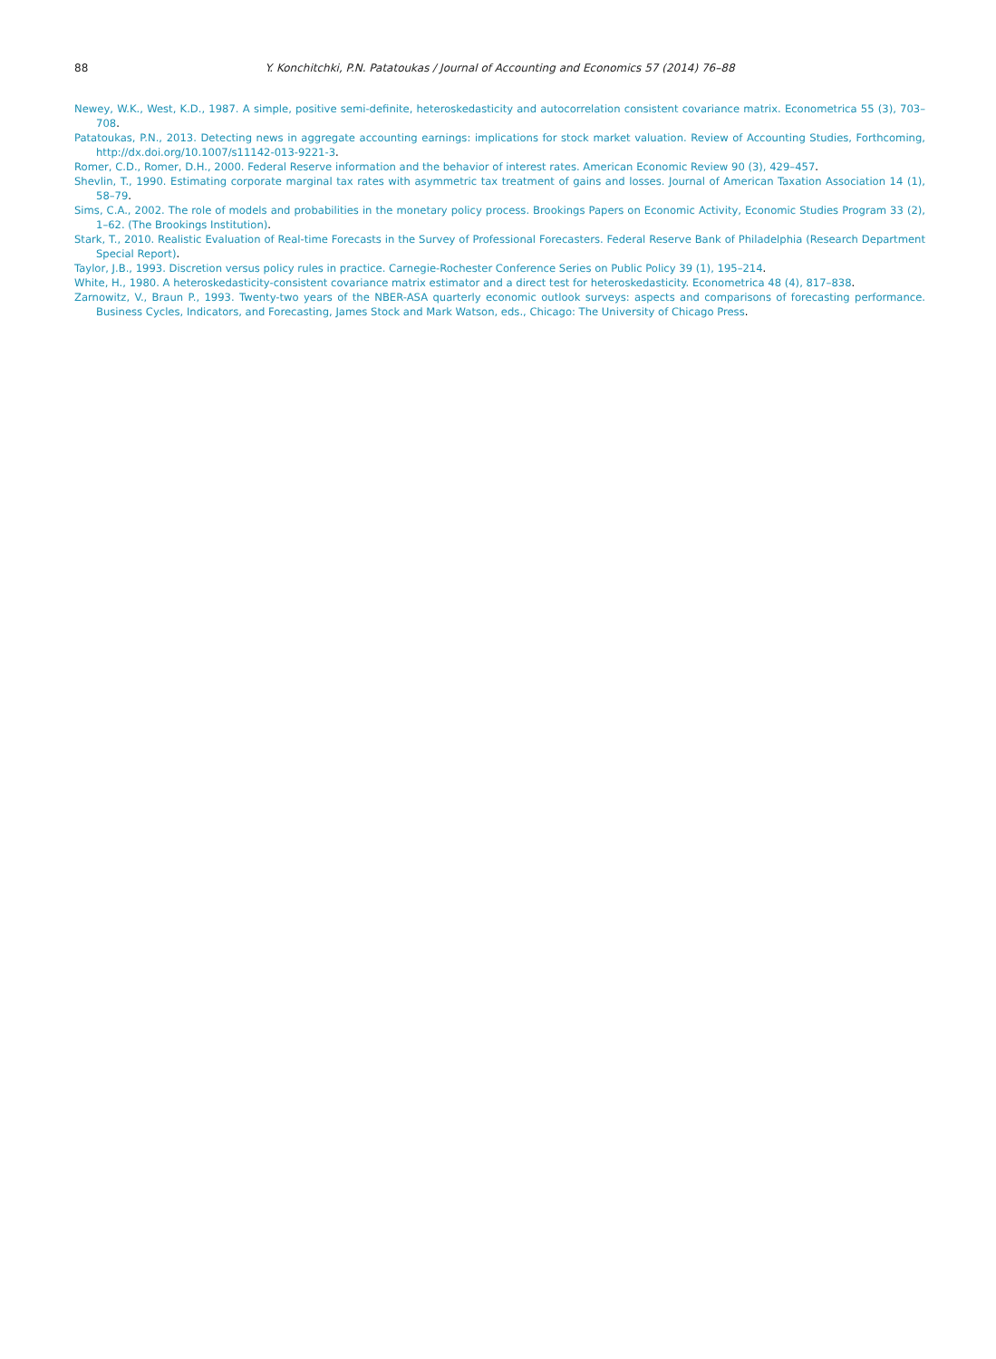88 Y. Konchitchki, P.N. Patatoukas / Journal of Accounting and Economics 57 (2014) 76–88
Newey, W.K., West, K.D., 1987. A simple, positive semi-definite, heteroskedasticity and autocorrelation consistent covariance matrix. Econometrica 55 (3), 703–708.
Patatoukas, P.N., 2013. Detecting news in aggregate accounting earnings: implications for stock market valuation. Review of Accounting Studies, Forthcoming, http://dx.doi.org/10.1007/s11142-013-9221-3.
Romer, C.D., Romer, D.H., 2000. Federal Reserve information and the behavior of interest rates. American Economic Review 90 (3), 429–457.
Shevlin, T., 1990. Estimating corporate marginal tax rates with asymmetric tax treatment of gains and losses. Journal of American Taxation Association 14 (1), 58–79.
Sims, C.A., 2002. The role of models and probabilities in the monetary policy process. Brookings Papers on Economic Activity, Economic Studies Program 33 (2), 1–62. (The Brookings Institution).
Stark, T., 2010. Realistic Evaluation of Real-time Forecasts in the Survey of Professional Forecasters. Federal Reserve Bank of Philadelphia (Research Department Special Report).
Taylor, J.B., 1993. Discretion versus policy rules in practice. Carnegie-Rochester Conference Series on Public Policy 39 (1), 195–214.
White, H., 1980. A heteroskedasticity-consistent covariance matrix estimator and a direct test for heteroskedasticity. Econometrica 48 (4), 817–838.
Zarnowitz, V., Braun P., 1993. Twenty-two years of the NBER-ASA quarterly economic outlook surveys: aspects and comparisons of forecasting performance. Business Cycles, Indicators, and Forecasting, James Stock and Mark Watson, eds., Chicago: The University of Chicago Press.